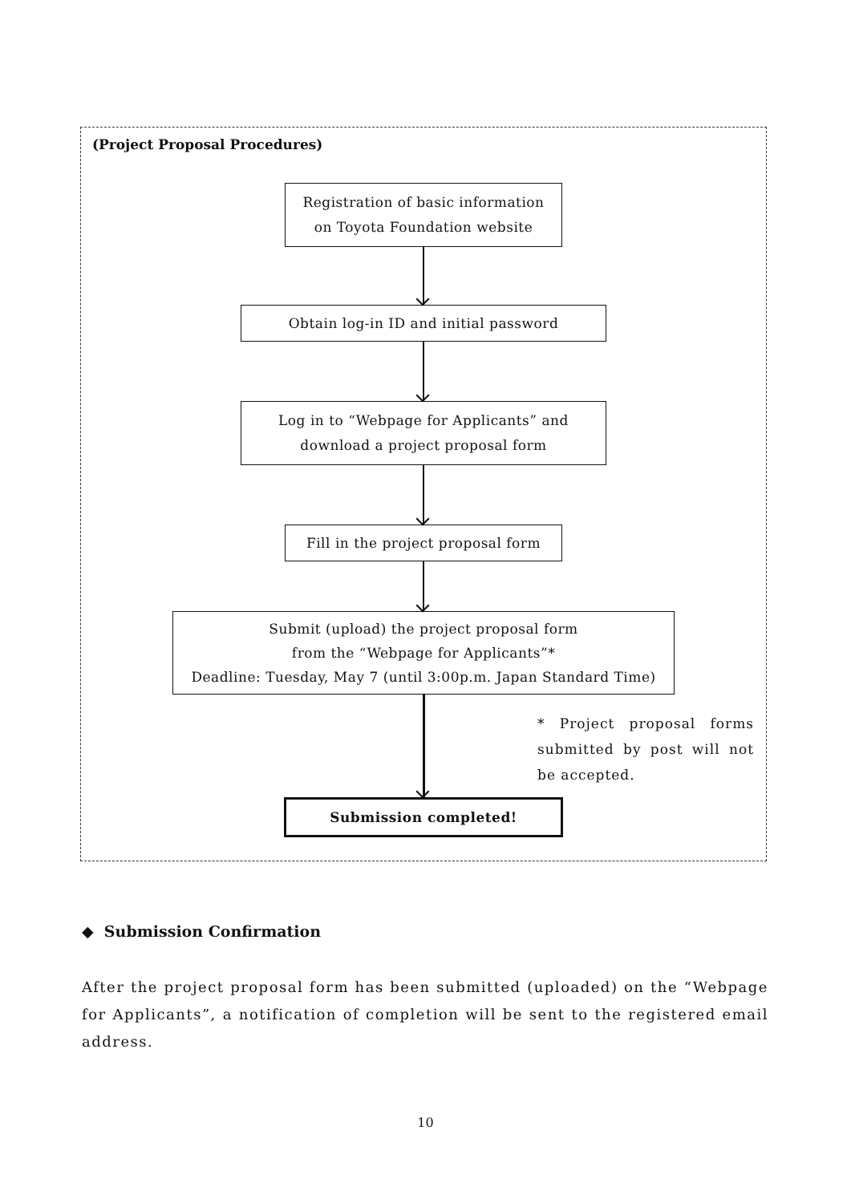(Project Proposal Procedures)
Registration of basic information
on Toyota Foundation website
Obtain log-in ID and initial password
Log in to “Webpage for Applicants” and
download a project proposal form
Fill in the project proposal form
Submit (upload) the project proposal form
from the “Webpage for Applicants”*
Deadline: Tuesday, May 7 (until 3:00p.m. Japan Standard Time)
Submission completed!
* Project proposal forms submitted by post will not be accepted.
◆ Submission Confirmation
After the project proposal form has been submitted (uploaded) on the “Webpage for Applicants”, a notification of completion will be sent to the registered email address.
10